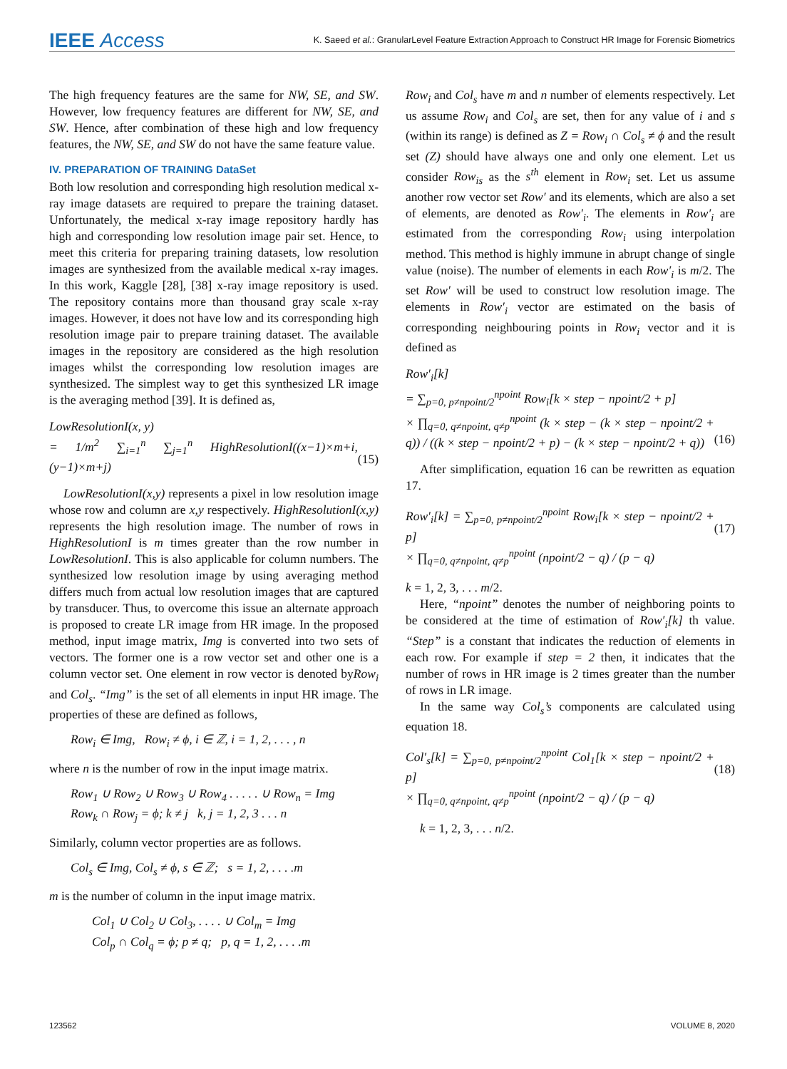IEEE Access K. Saeed et al.: GranularLevel Feature Extraction Approach to Construct HR Image for Forensic Biometrics
The high frequency features are the same for NW, SE, and SW. However, low frequency features are different for NW, SE, and SW. Hence, after combination of these high and low frequency features, the NW, SE, and SW do not have the same feature value.
IV. PREPARATION OF TRAINING DataSet
Both low resolution and corresponding high resolution medical x-ray image datasets are required to prepare the training dataset. Unfortunately, the medical x-ray image repository hardly has high and corresponding low resolution image pair set. Hence, to meet this criteria for preparing training datasets, low resolution images are synthesized from the available medical x-ray images. In this work, Kaggle [28], [38] x-ray image repository is used. The repository contains more than thousand gray scale x-ray images. However, it does not have low and its corresponding high resolution image pair to prepare training dataset. The available images in the repository are considered as the high resolution images whilst the corresponding low resolution images are synthesized. The simplest way to get this synthesized LR image is the averaging method [39]. It is defined as,
LowResolutionI(x, y)
= 1/m<sup>2</sup> ∑<sub>i=1</sub><sup>n</sup> ∑<sub>j=1</sub><sup>n</sup> HighResolutionI((x−1)×m+i, (y−1)×m+j)
(15)
LowResolutionI(x,y) represents a pixel in low resolution image whose row and column are x,y respectively. HighResolutionI(x,y) represents the high resolution image. The number of rows in HighResolutionI is m times greater than the row number in LowResolutionI. This is also applicable for column numbers. The synthesized low resolution image by using averaging method differs much from actual low resolution images that are captured by transducer. Thus, to overcome this issue an alternate approach is proposed to create LR image from HR image. In the proposed method, input image matrix, Img is converted into two sets of vectors. The former one is a row vector set and other one is a column vector set. One element in row vector is denoted byRow<sub>i</sub> and Col<sub>s</sub>. “Img” is the set of all elements in input HR image. The properties of these are defined as follows,
Row<sub>i</sub> ∈ Img, Row<sub>i</sub> ≠ ϕ, i ∈ ℤ, i = 1, 2, . . . , n
where n is the number of row in the input image matrix.
Row<sub>1</sub> ∪ Row<sub>2</sub> ∪ Row<sub>3</sub> ∪ Row<sub>4</sub> . . . . . ∪ Row<sub>n</sub> = Img
Row<sub>k</sub> ∩ Row<sub>j</sub> = ϕ; k ≠ j k, j = 1, 2, 3 . . . n
Similarly, column vector properties are as follows.
Col<sub>s</sub> ∈ Img, Col<sub>s</sub> ≠ ϕ, s ∈ ℤ; s = 1, 2, . . . .m
m is the number of column in the input image matrix.
Col<sub>1</sub> ∪ Col<sub>2</sub> ∪ Col<sub>3</sub>, . . . . ∪ Col<sub>m</sub> = Img
Col<sub>p</sub> ∩ Col<sub>q</sub> = ϕ; p ≠ q; p, q = 1, 2, . . . .m
Row<sub>i</sub> and Col<sub>s</sub> have m and n number of elements respectively. Let us assume Row<sub>i</sub> and Col<sub>s</sub> are set, then for any value of i and s (within its range) is defined as Z = Row<sub>i</sub> ∩ Col<sub>s</sub> ≠ ϕ and the result set (Z) should have always one and only one element. Let us consider Row<sub>is</sub> as the s<sup>th</sup> element in Row<sub>i</sub> set. Let us assume another row vector set Row′ and its elements, which are also a set of elements, are denoted as Row′<sub>i</sub>. The elements in Row′<sub>i</sub> are estimated from the corresponding Row<sub>i</sub> using interpolation method. This method is highly immune in abrupt change of single value (noise). The number of elements in each Row′<sub>i</sub> is m/2. The set Row′ will be used to construct low resolution image. The elements in Row′<sub>i</sub> vector are estimated on the basis of corresponding neighbouring points in Row<sub>i</sub> vector and it is defined as
Row′<sub>i</sub>[k]
= ∑<sub>p=0, p≠npoint/2</sub><sup>npoint</sup> Row<sub>i</sub>[k × step − npoint/2 + p]
× ∏<sub>q=0, q≠npoint, q≠p</sub><sup>npoint</sup> (k × step − (k × step − npoint/2 + q)) / ((k × step − npoint/2 + p) − (k × step − npoint/2 + q))
(16)
After simplification, equation 16 can be rewritten as equation 17.
Row′<sub>i</sub>[k] = ∑<sub>p=0, p≠npoint/2</sub><sup>npoint</sup> Row<sub>i</sub>[k × step − npoint/2 + p]
× ∏<sub>q=0, q≠npoint, q≠p</sub><sup>npoint</sup> (npoint/2 − q) / (p − q)
(17)
k = 1, 2, 3, . . . m/2.
Here, “npoint” denotes the number of neighboring points to be considered at the time of estimation of Row′<sub>i</sub>[k] th value. “Step” is a constant that indicates the reduction of elements in each row. For example if step = 2 then, it indicates that the number of rows in HR image is 2 times greater than the number of rows in LR image.
In the same way Col<sub>s</sub>’s components are calculated using equation 18.
Col′<sub>s</sub>[k] = ∑<sub>p=0, p≠npoint/2</sub><sup>npoint</sup> Col<sub>1</sub>[k × step − npoint/2 + p]
× ∏<sub>q=0, q≠npoint, q≠p</sub><sup>npoint</sup> (npoint/2 − q) / (p − q)
(18)
k = 1, 2, 3, . . . n/2.
123562 VOLUME 8, 2020